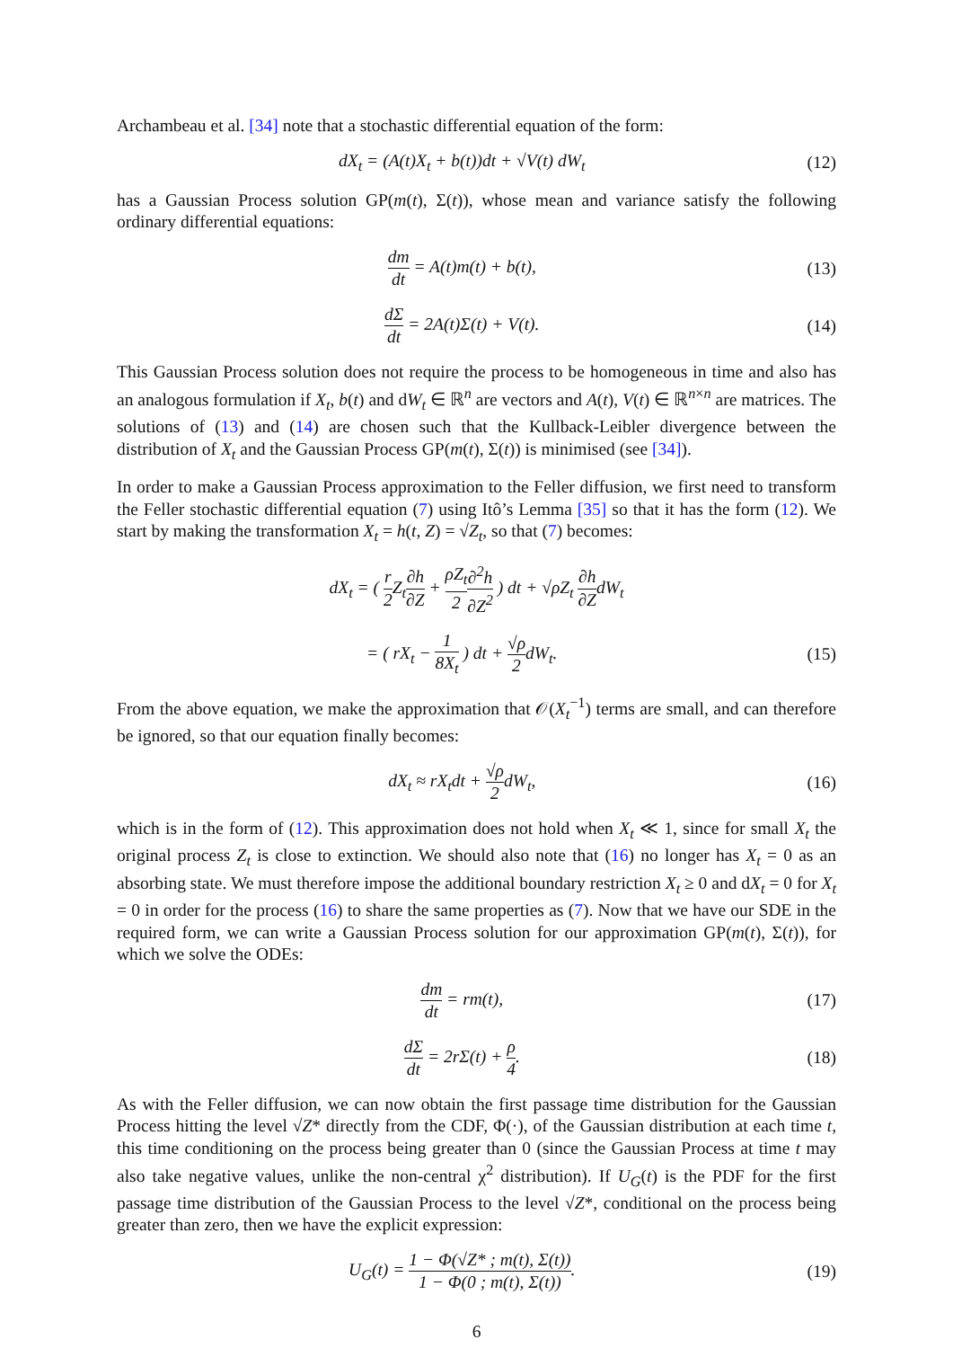Archambeau et al. [34] note that a stochastic differential equation of the form:
dX<sub>t</sub> = (A(t)X<sub>t</sub> + b(t))dt + √V(t) dW<sub>t</sub> (12)
has a Gaussian Process solution GP(m(t), Σ(t)), whose mean and variance satisfy the following ordinary differential equations:
dm dt = A(t)m(t) + b(t), (13)
dΣ dt = 2A(t)Σ(t) + V(t). (14)
This Gaussian Process solution does not require the process to be homogeneous in time and also has an analogous formulation if X<sub>t</sub>, b(t) and dW<sub>t</sub> ∈ ℝ<sup>n</sup> are vectors and A(t), V(t) ∈ ℝ<sup>n×n</sup> are matrices. The solutions of (13) and (14) are chosen such that the Kullback-Leibler divergence between the distribution of X<sub>t</sub> and the Gaussian Process GP(m(t), Σ(t)) is minimised (see [34]).
In order to make a Gaussian Process approximation to the Feller diffusion, we first need to transform the Feller stochastic differential equation (7) using Itô’s Lemma [35] so that it has the form (12). We start by making the transformation X<sub>t</sub> = h(t, Z) = √Z<sub>t</sub>, so that (7) becomes:
dX<sub>t</sub> = ( r 2 Z<sub>t</sub>∂h ∂Z + ρZ<sub>t</sub> 2∂<sup>2</sup>h ∂Z<sup>2</sup> ) dt + √ρZ<sub>t</sub> ∂h ∂ZdW<sub>t</sub>
= ( rX<sub>t</sub> − 1 8X<sub>t</sub> ) dt + √ρ 2dW<sub>t</sub>. (15)
From the above equation, we make the approximation that 𝒪(X<sub>t</sub><sup>−1</sup>) terms are small, and can therefore be ignored, so that our equation finally becomes:
dX<sub>t</sub> ≈ rX<sub>t</sub>dt + √ρ 2dW<sub>t</sub>, (16)
which is in the form of (12). This approximation does not hold when X<sub>t</sub> ≪ 1, since for small X<sub>t</sub> the original process Z<sub>t</sub> is close to extinction. We should also note that (16) no longer has X<sub>t</sub> = 0 as an absorbing state. We must therefore impose the additional boundary restriction X<sub>t</sub> ≥ 0 and dX<sub>t</sub> = 0 for X<sub>t</sub> = 0 in order for the process (16) to share the same properties as (7). Now that we have our SDE in the required form, we can write a Gaussian Process solution for our approximation GP(m(t), Σ(t)), for which we solve the ODEs:
dm dt = rm(t), (17)
dΣ dt = 2rΣ(t) + ρ 4. (18)
As with the Feller diffusion, we can now obtain the first passage time distribution for the Gaussian Process hitting the level √Z* directly from the CDF, Φ(·), of the Gaussian distribution at each time t, this time conditioning on the process being greater than 0 (since the Gaussian Process at time t may also take negative values, unlike the non-central χ<sup>2</sup> distribution). If U<sub>G</sub>(t) is the PDF for the first passage time distribution of the Gaussian Process to the level √Z*, conditional on the process being greater than zero, then we have the explicit expression:
U<sub>G</sub>(t) = 1 − Φ(√Z* ; m(t), Σ(t)) 1 − Φ(0 ; m(t), Σ(t)). (19)
6